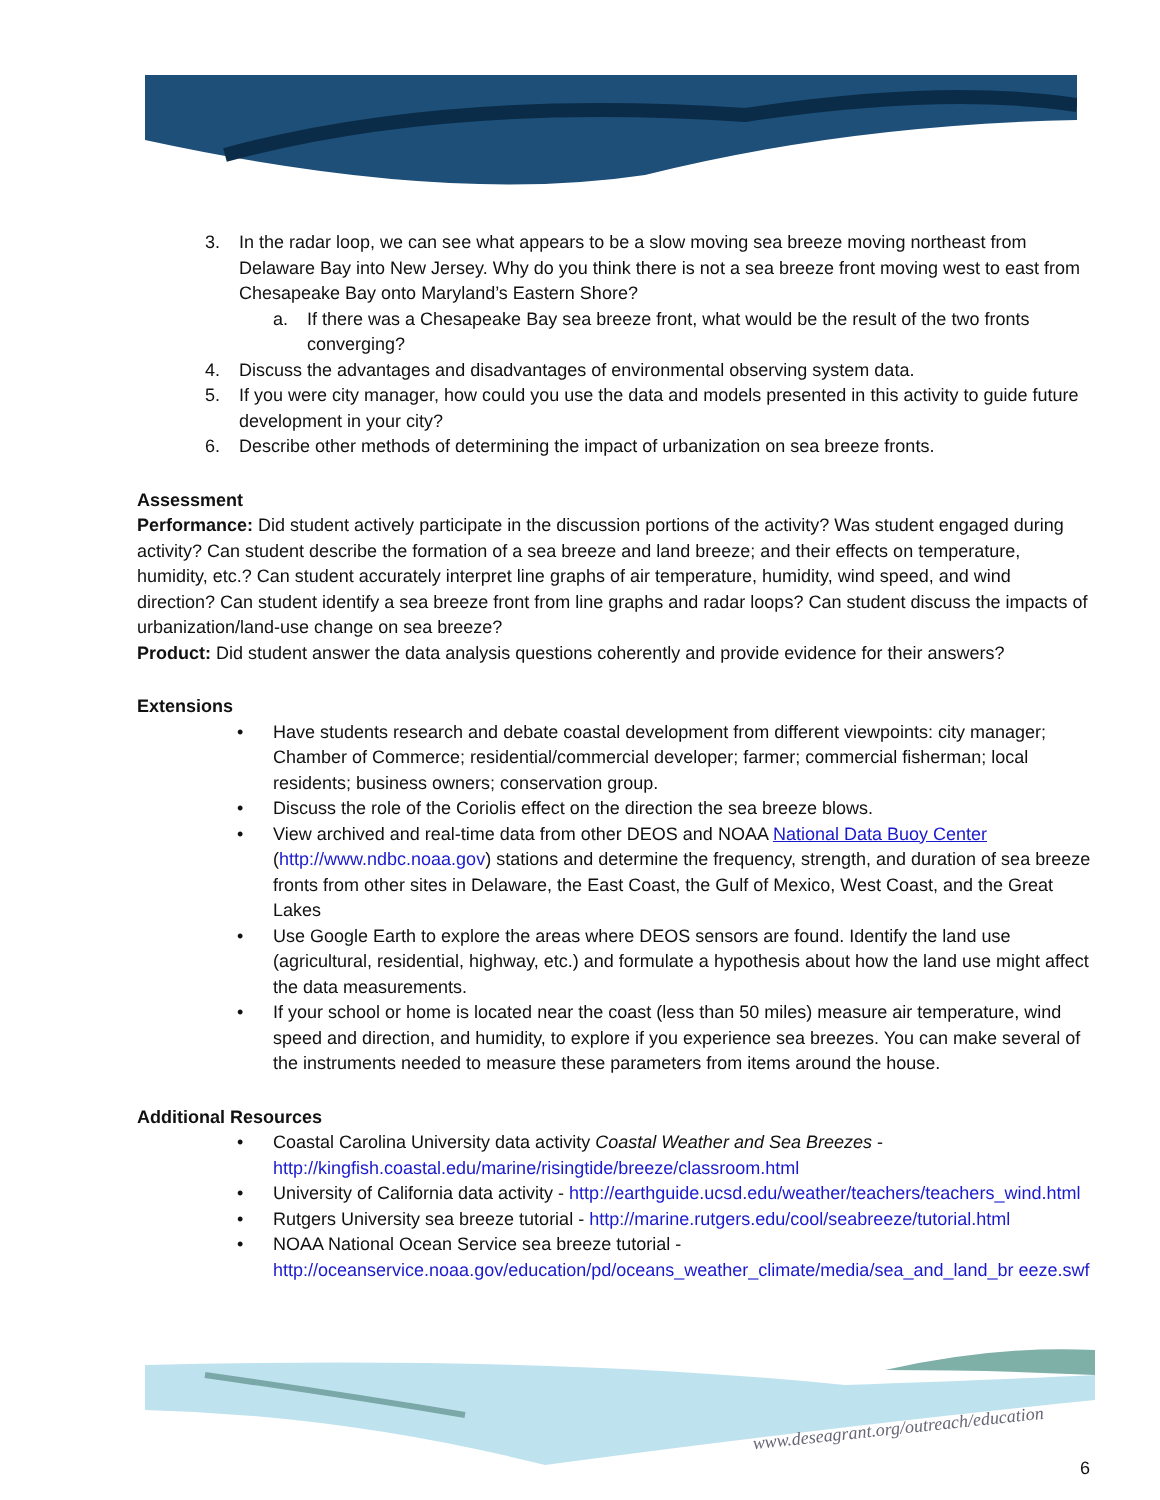3. In the radar loop, we can see what appears to be a slow moving sea breeze moving northeast from Delaware Bay into New Jersey. Why do you think there is not a sea breeze front moving west to east from Chesapeake Bay onto Maryland’s Eastern Shore?
a. If there was a Chesapeake Bay sea breeze front, what would be the result of the two fronts converging?
4. Discuss the advantages and disadvantages of environmental observing system data.
5. If you were city manager, how could you use the data and models presented in this activity to guide future development in your city?
6. Describe other methods of determining the impact of urbanization on sea breeze fronts.
Assessment
Performance: Did student actively participate in the discussion portions of the activity? Was student engaged during activity? Can student describe the formation of a sea breeze and land breeze; and their effects on temperature, humidity, etc.? Can student accurately interpret line graphs of air temperature, humidity, wind speed, and wind direction? Can student identify a sea breeze front from line graphs and radar loops? Can student discuss the impacts of urbanization/land-use change on sea breeze?
Product: Did student answer the data analysis questions coherently and provide evidence for their answers?
Extensions
• Have students research and debate coastal development from different viewpoints: city manager; Chamber of Commerce; residential/commercial developer; farmer; commercial fisherman; local residents; business owners; conservation group.
• Discuss the role of the Coriolis effect on the direction the sea breeze blows.
• View archived and real-time data from other DEOS and NOAA National Data Buoy Center (http://www.ndbc.noaa.gov) stations and determine the frequency, strength, and duration of sea breeze fronts from other sites in Delaware, the East Coast, the Gulf of Mexico, West Coast, and the Great Lakes
• Use Google Earth to explore the areas where DEOS sensors are found. Identify the land use (agricultural, residential, highway, etc.) and formulate a hypothesis about how the land use might affect the data measurements.
• If your school or home is located near the coast (less than 50 miles) measure air temperature, wind speed and direction, and humidity, to explore if you experience sea breezes. You can make several of the instruments needed to measure these parameters from items around the house.
Additional Resources
• Coastal Carolina University data activity Coastal Weather and Sea Breezes - http://kingfish.coastal.edu/marine/risingtide/breeze/classroom.html
• University of California data activity - http://earthguide.ucsd.edu/weather/teachers/teachers_wind.html
• Rutgers University sea breeze tutorial - http://marine.rutgers.edu/cool/seabreeze/tutorial.html
• NOAA National Ocean Service sea breeze tutorial - http://oceanservice.noaa.gov/education/pd/oceans_weather_climate/media/sea_and_land_br eeze.swf
www.deseagrant.org/outreach/education
6